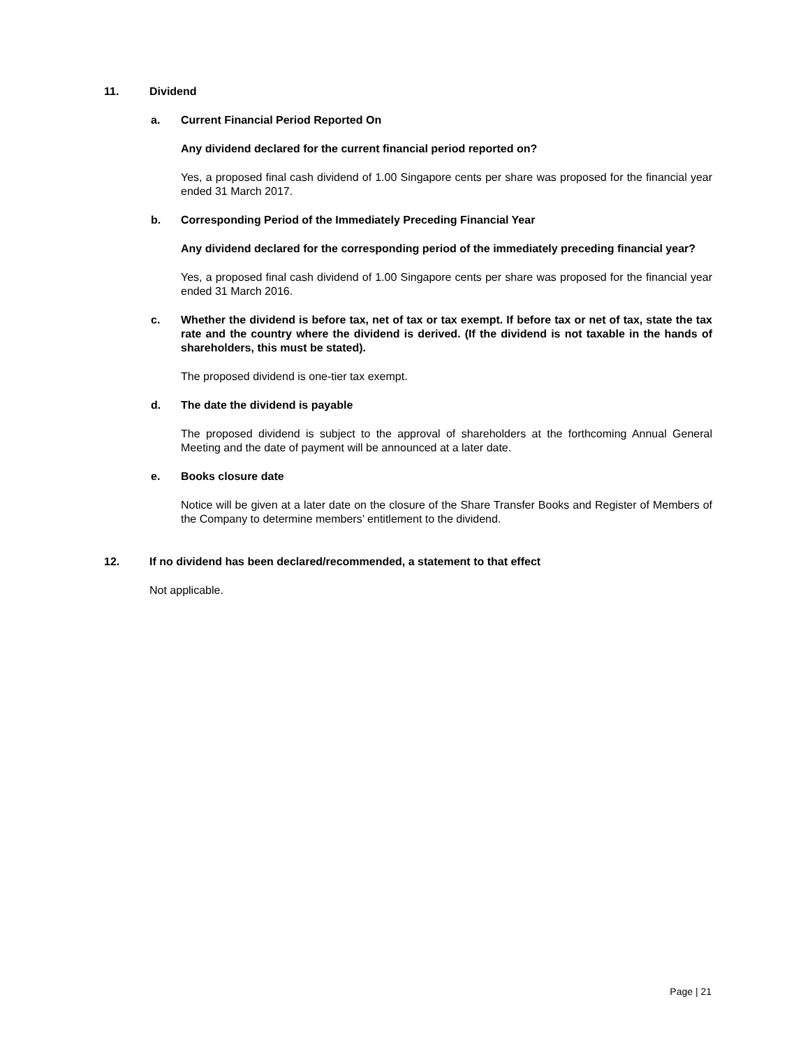11. Dividend
a. Current Financial Period Reported On
Any dividend declared for the current financial period reported on?
Yes, a proposed final cash dividend of 1.00 Singapore cents per share was proposed for the financial year ended 31 March 2017.
b. Corresponding Period of the Immediately Preceding Financial Year
Any dividend declared for the corresponding period of the immediately preceding financial year?
Yes, a proposed final cash dividend of 1.00 Singapore cents per share was proposed for the financial year ended 31 March 2016.
c. Whether the dividend is before tax, net of tax or tax exempt. If before tax or net of tax, state the tax rate and the country where the dividend is derived. (If the dividend is not taxable in the hands of shareholders, this must be stated).
The proposed dividend is one-tier tax exempt.
d. The date the dividend is payable
The proposed dividend is subject to the approval of shareholders at the forthcoming Annual General Meeting and the date of payment will be announced at a later date.
e. Books closure date
Notice will be given at a later date on the closure of the Share Transfer Books and Register of Members of the Company to determine members’ entitlement to the dividend.
12. If no dividend has been declared/recommended, a statement to that effect
Not applicable.
Page | 21